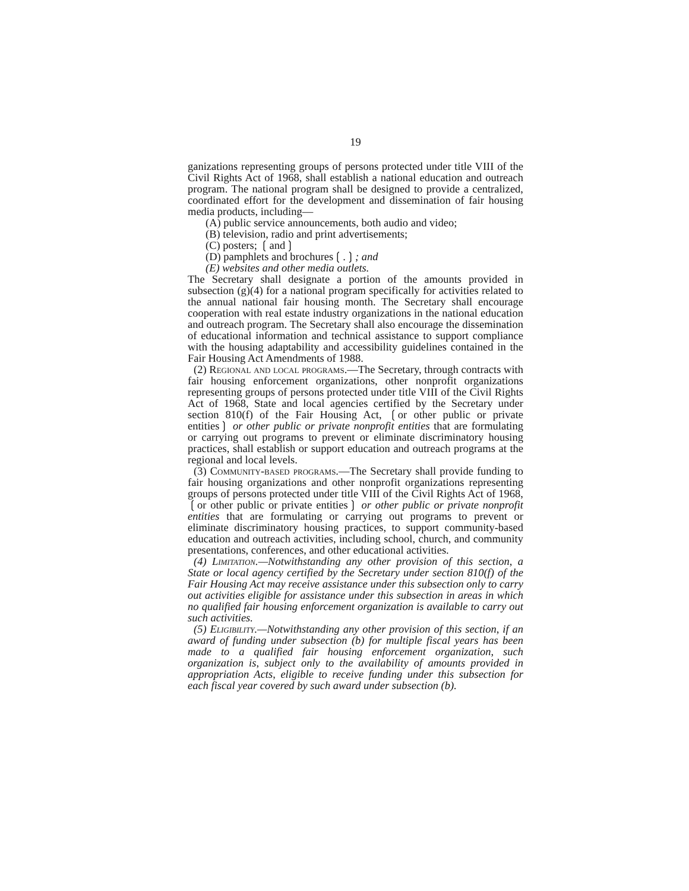19
ganizations representing groups of persons protected under title VIII of the Civil Rights Act of 1968, shall establish a national education and outreach program. The national program shall be designed to provide a centralized, coordinated effort for the development and dissemination of fair housing media products, including—
(A) public service announcements, both audio and video;
(B) television, radio and print advertisements;
(C) posters; ❲and❳
(D) pamphlets and brochures❲.❳; and
(E) websites and other media outlets.
The Secretary shall designate a portion of the amounts provided in subsection (g)(4) for a national program specifically for activities related to the annual national fair housing month. The Secretary shall encourage cooperation with real estate industry organizations in the national education and outreach program. The Secretary shall also encourage the dissemination of educational information and technical assistance to support compliance with the housing adaptability and accessibility guidelines contained in the Fair Housing Act Amendments of 1988.
(2) Regional and local programs.—The Secretary, through contracts with fair housing enforcement organizations, other nonprofit organizations representing groups of persons protected under title VIII of the Civil Rights Act of 1968, State and local agencies certified by the Secretary under section 810(f) of the Fair Housing Act, ❲or other public or private entities❳ or other public or private nonprofit entities that are formulating or carrying out programs to prevent or eliminate discriminatory housing practices, shall establish or support education and outreach programs at the regional and local levels.
(3) Community-based programs.—The Secretary shall provide funding to fair housing organizations and other nonprofit organizations representing groups of persons protected under title VIII of the Civil Rights Act of 1968, ❲or other public or private entities❳ or other public or private nonprofit entities that are formulating or carrying out programs to prevent or eliminate discriminatory housing practices, to support community-based education and outreach activities, including school, church, and community presentations, conferences, and other educational activities.
(4) Limitation.—Notwithstanding any other provision of this section, a State or local agency certified by the Secretary under section 810(f) of the Fair Housing Act may receive assistance under this subsection only to carry out activities eligible for assistance under this subsection in areas in which no qualified fair housing enforcement organization is available to carry out such activities.
(5) Eligibility.—Notwithstanding any other provision of this section, if an award of funding under subsection (b) for multiple fiscal years has been made to a qualified fair housing enforcement organization, such organization is, subject only to the availability of amounts provided in appropriation Acts, eligible to receive funding under this subsection for each fiscal year covered by such award under subsection (b).